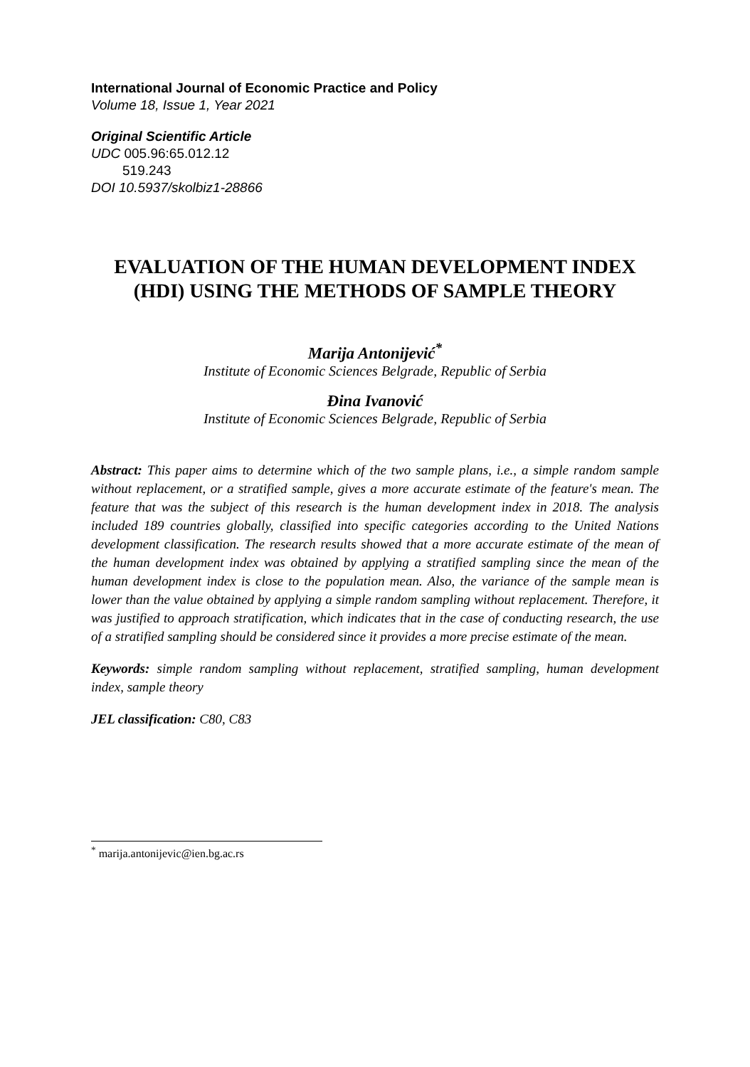International Journal of Economic Practice and Policy
Volume 18, Issue 1, Year 2021
Original Scientific Article
UDC 005.96:65.012.12
519.243
DOI 10.5937/skolbiz1-28866
EVALUATION OF THE HUMAN DEVELOPMENT INDEX (HDI) USING THE METHODS OF SAMPLE THEORY
Marija Antonijević<sup>*</sup>
Institute of Economic Sciences Belgrade, Republic of Serbia
Đina Ivanović
Institute of Economic Sciences Belgrade, Republic of Serbia
Abstract: This paper aims to determine which of the two sample plans, i.e., a simple random sample without replacement, or a stratified sample, gives a more accurate estimate of the feature's mean. The feature that was the subject of this research is the human development index in 2018. The analysis included 189 countries globally, classified into specific categories according to the United Nations development classification. The research results showed that a more accurate estimate of the mean of the human development index was obtained by applying a stratified sampling since the mean of the human development index is close to the population mean. Also, the variance of the sample mean is lower than the value obtained by applying a simple random sampling without replacement. Therefore, it was justified to approach stratification, which indicates that in the case of conducting research, the use of a stratified sampling should be considered since it provides a more precise estimate of the mean.
Keywords: simple random sampling without replacement, stratified sampling, human development index, sample theory
JEL classification: C80, C83
<sup>*</sup> marija.antonijevic@ien.bg.ac.rs